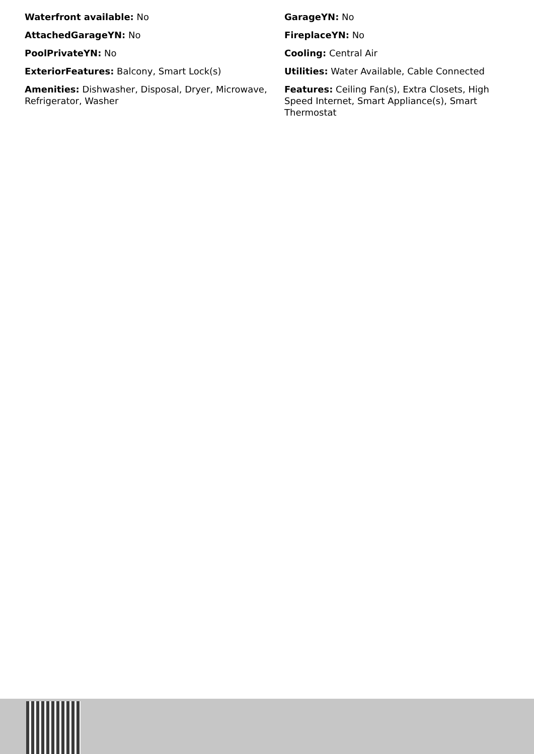Waterfront available: No
GarageYN: No
AttachedGarageYN: No
FireplaceYN: No
PoolPrivateYN: No
Cooling: Central Air
ExteriorFeatures: Balcony, Smart Lock(s)
Utilities: Water Available, Cable Connected
Amenities: Dishwasher, Disposal, Dryer, Microwave, Refrigerator, Washer
Features: Ceiling Fan(s), Extra Closets, High Speed Internet, Smart Appliance(s), Smart Thermostat